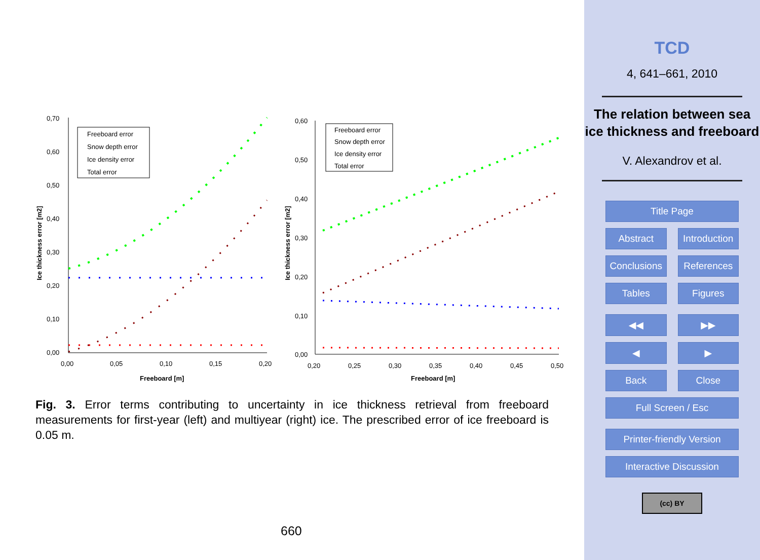0,70
0,60
0,50
0,40
0,30
0,20
0,10
0,00
0,00
0,05
0,10
0,15
0,20
Freeboard [m]
Ice thickness error [m2]
Freeboard error
Snow depth error
Ice density error
Total error
0,60
0,50
0,40
0,30
0,20
0,10
0,00
0,20
0,25
0,30
0,35
0,40
0,45
0,50
Freeboard [m]
Ice thickness error [m2]
Freeboard error
Snow depth error
Ice density error
Total error
Fig. 3. Error terms contributing to uncertainty in ice thickness retrieval from freeboard measurements for first-year (left) and multiyear (right) ice. The prescribed error of ice freeboard is 0.05 m.
660
TCD
4, 641–661, 2010
The relation between sea ice thickness and freeboard
V. Alexandrov et al.
Title Page
Abstract Introduction
Conclusions References
Tables Figures
◀◀ ▶▶
◀ ▶
Back Close
Full Screen / Esc
Printer-friendly Version
Interactive Discussion
(cc) BY